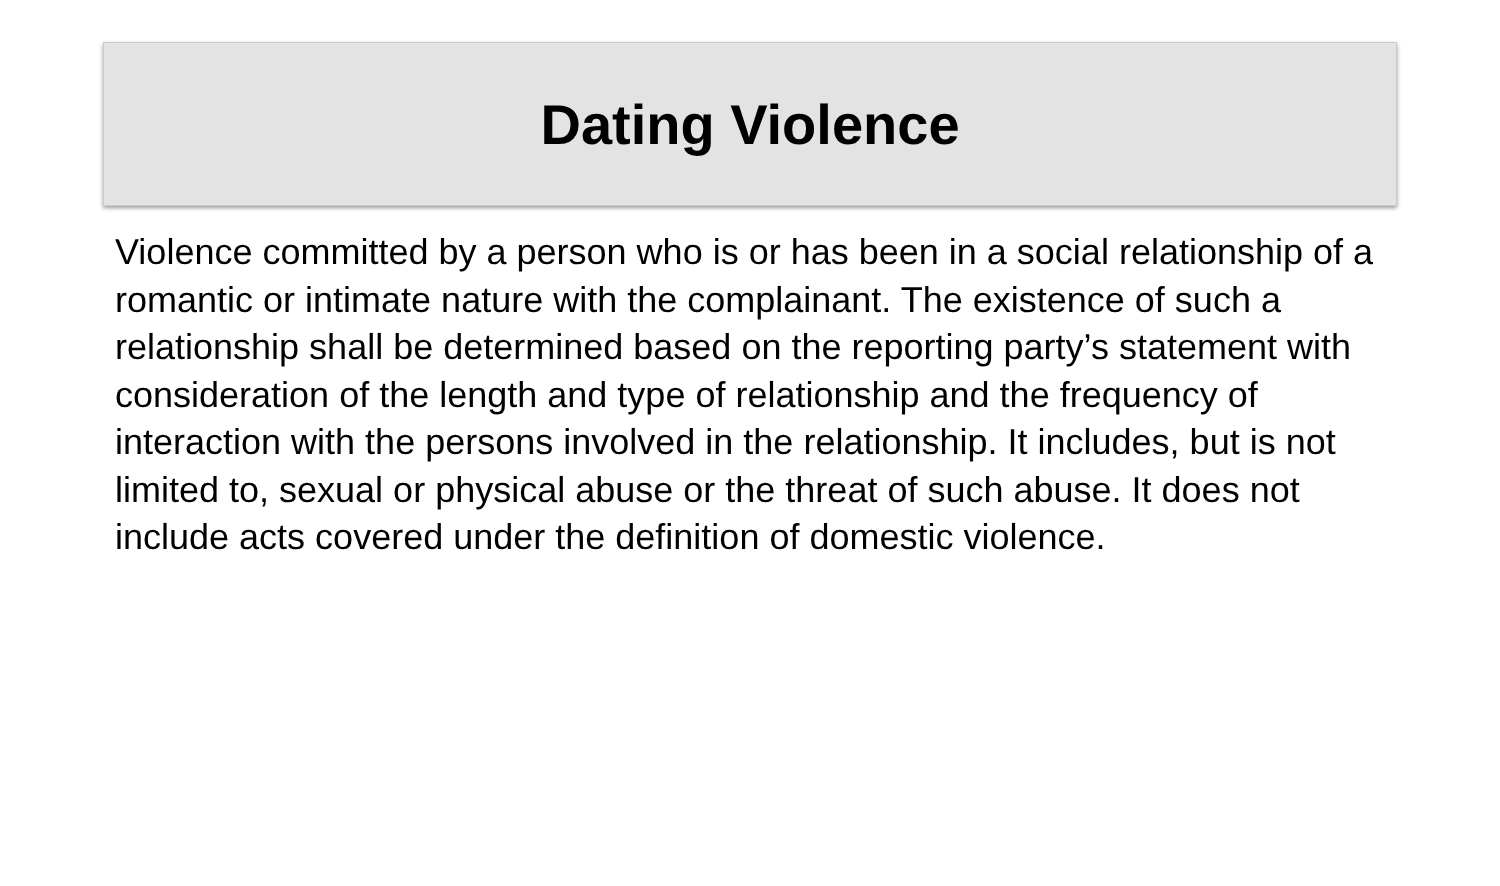Dating Violence
Violence committed by a person who is or has been in a social relationship of a romantic or intimate nature with the complainant. The existence of such a relationship shall be determined based on the reporting party’s statement with consideration of the length and type of relationship and the frequency of interaction with the persons involved in the relationship. It includes, but is not limited to, sexual or physical abuse or the threat of such abuse. It does not include acts covered under the definition of domestic violence.